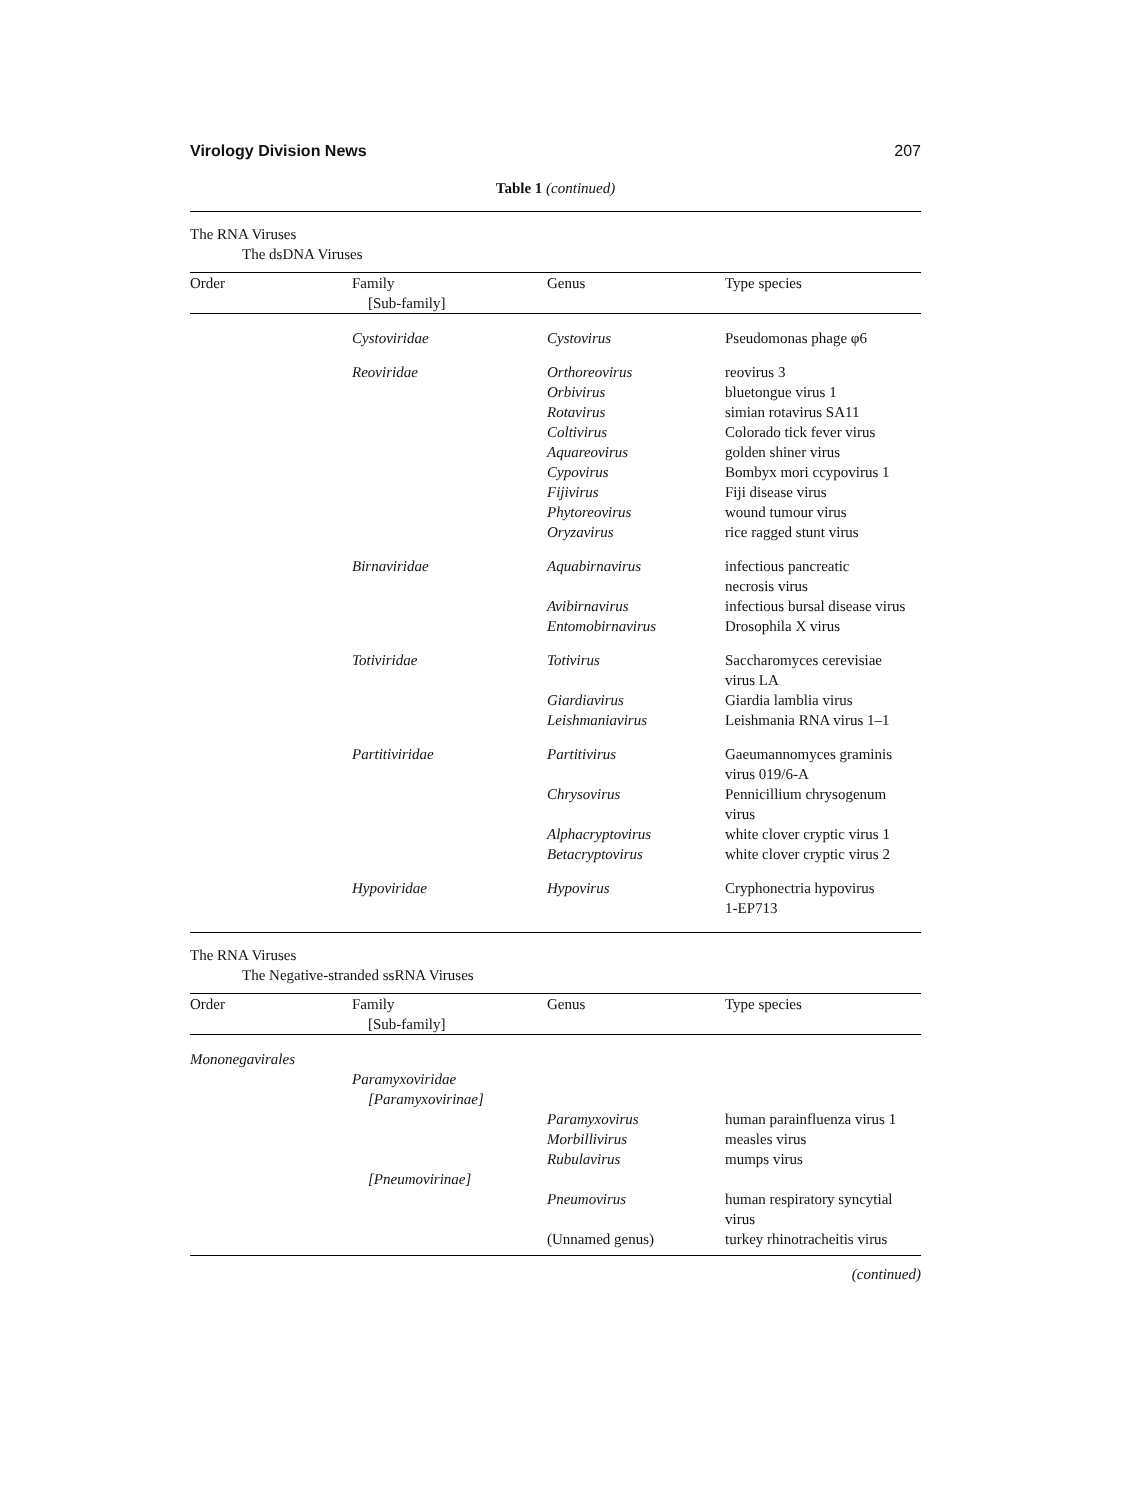Virology Division News 207
Table 1 (continued)
| The RNA Viruses The dsDNA Viruses | | | |
| Order | Family [Sub-family] | Genus | Type species |
| | Cystoviridae | Cystovirus | Pseudomonas phage φ6 |
| | Reoviridae | Orthoreovirus | reovirus 3 |
| | | Orbivirus | bluetongue virus 1 |
| | | Rotavirus | simian rotavirus SA11 |
| | | Coltivirus | Colorado tick fever virus |
| | | Aquareovirus | golden shiner virus |
| | | Cypovirus | Bombyx mori ccypovirus 1 |
| | | Fijivirus | Fiji disease virus |
| | | Phytoreovirus | wound tumour virus |
| | | Oryzavirus | rice ragged stunt virus |
| | Birnaviridae | Aquabirnavirus | infectious pancreatic necrosis virus |
| | | Avibirnavirus | infectious bursal disease virus |
| | | Entomobirnavirus | Drosophila X virus |
| | Totiviridae | Totivirus | Saccharomyces cerevisiae virus LA |
| | | Giardiavirus | Giardia lamblia virus |
| | | Leishmaniavirus | Leishmania RNA virus 1–1 |
| | Partitiviridae | Partitivirus | Gaeumannomyces graminis virus 019/6-A |
| | | Chrysovirus | Pennicillium chrysogenum virus |
| | | Alphacryptovirus | white clover cryptic virus 1 |
| | | Betacryptovirus | white clover cryptic virus 2 |
| | Hypoviridae | Hypovirus | Cryphonectria hypovirus 1-EP713 |
| The RNA Viruses The Negative-stranded ssRNA Viruses | | | |
| Order | Family [Sub-family] | Genus | Type species |
| Mononegavirales | | | |
| | Paramyxoviridae [Paramyxovirinae] | | |
| | | Paramyxovirus | human parainfluenza virus 1 |
| | | Morbillivirus | measles virus |
| | | Rubulavirus | mumps virus |
| | [Pneumovirinae] | | |
| | | Pneumovirus | human respiratory syncytial virus |
| | | (Unnamed genus) | turkey rhinotracheitis virus |
| (continued) | | | |